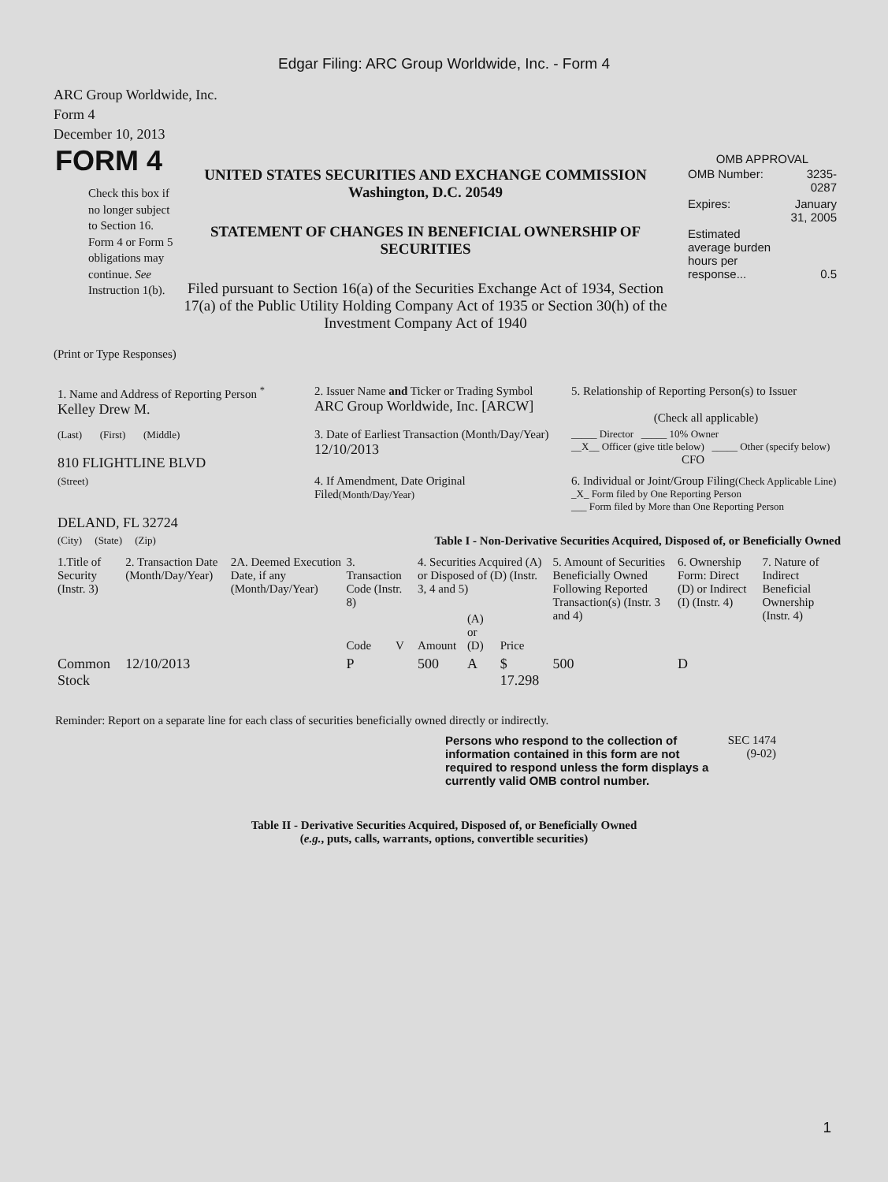Edgar Filing: ARC Group Worldwide, Inc. - Form 4
ARC Group Worldwide, Inc.
Form 4
December 10, 2013
FORM 4
Check this box if no longer subject to Section 16. Form 4 or Form 5 obligations may continue. See Instruction 1(b).
UNITED STATES SECURITIES AND EXCHANGE COMMISSION
Washington, D.C. 20549
STATEMENT OF CHANGES IN BENEFICIAL OWNERSHIP OF SECURITIES
Filed pursuant to Section 16(a) of the Securities Exchange Act of 1934, Section 17(a) of the Public Utility Holding Company Act of 1935 or Section 30(h) of the Investment Company Act of 1940
OMB APPROVAL
| OMB Number: | 3235-0287 |
| Expires: | January 31, 2005 |
| Estimated average burden hours per response... | 0.5 |
(Print or Type Responses)
| 1. Name and Address of Reporting Person <sup>*</sup> Kelley Drew M. | 2. Issuer Name and Ticker or Trading Symbol ARC Group Worldwide, Inc. [ARCW] | 5. Relationship of Reporting Person(s) to Issuer (Check all applicable) |
| (Last) (First) (Middle) 810 FLIGHTLINE BLVD | 3. Date of Earliest Transaction (Month/Day/Year) 12/10/2013 | _____ Director _____ 10% Owner __X__ Officer (give title below) _____ Other (specify below) CFO |
| (Street) DELAND, FL 32724 | 4. If Amendment, Date Original Filed (Month/Day/Year) | 6. Individual or Joint/Group Filing (Check Applicable Line) _X_ Form filed by One Reporting Person ___ Form filed by More than One Reporting Person |
| (City) (State) (Zip) | Table I - Non-Derivative Securities Acquired, Disposed of, or Beneficially Owned | |
| 1.Title of Security (Instr. 3) | 2. Transaction Date (Month/Day/Year) | 2A. Deemed Execution Date, if any (Month/Day/Year) | 3. Transaction Code (Instr. 8) | | 4. Securities Acquired (A) or Disposed of (D) (Instr. 3, 4 and 5) | | | 5. Amount of Securities Beneficially Owned Following Reported Transaction(s) (Instr. 3 and 4) | 6. Ownership Form: Direct (D) or Indirect (I) (Instr. 4) | 7. Nature of Indirect Beneficial Ownership (Instr. 4) |
| --- | --- | --- | --- | --- | --- | --- | --- | --- | --- | --- |
| | | | Code | V | Amount | (A) or (D) | Price | | | |
| Common Stock | 12/10/2013 | | P | | 500 | A | $ 17.298 | 500 | D | |
Reminder: Report on a separate line for each class of securities beneficially owned directly or indirectly.
Persons who respond to the collection of information contained in this form are not required to respond unless the form displays a currently valid OMB control number.
SEC 1474
(9-02)
Table II - Derivative Securities Acquired, Disposed of, or Beneficially Owned
(e.g., puts, calls, warrants, options, convertible securities)
1